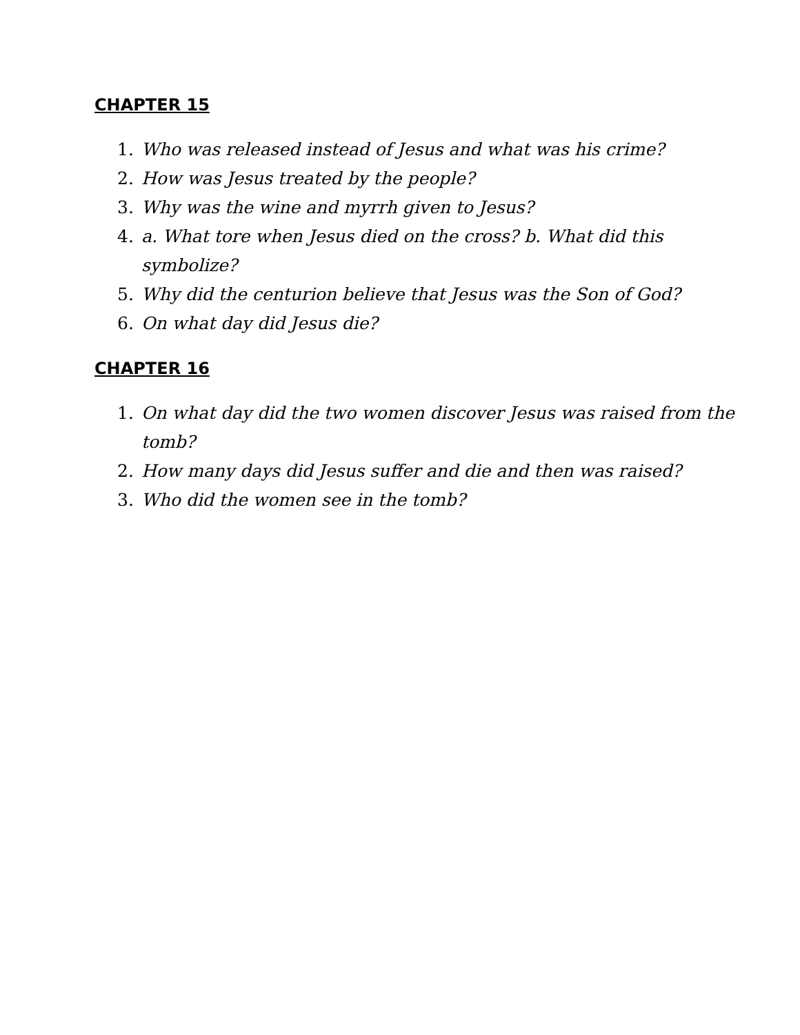CHAPTER 15
1. Who was released instead of Jesus and what was his crime?
2. How was Jesus treated by the people?
3. Why was the wine and myrrh given to Jesus?
4. a. What tore when Jesus died on the cross? b. What did this symbolize?
5. Why did the centurion believe that Jesus was the Son of God?
6. On what day did Jesus die?
CHAPTER 16
1. On what day did the two women discover Jesus was raised from the tomb?
2. How many days did Jesus suffer and die and then was raised?
3. Who did the women see in the tomb?